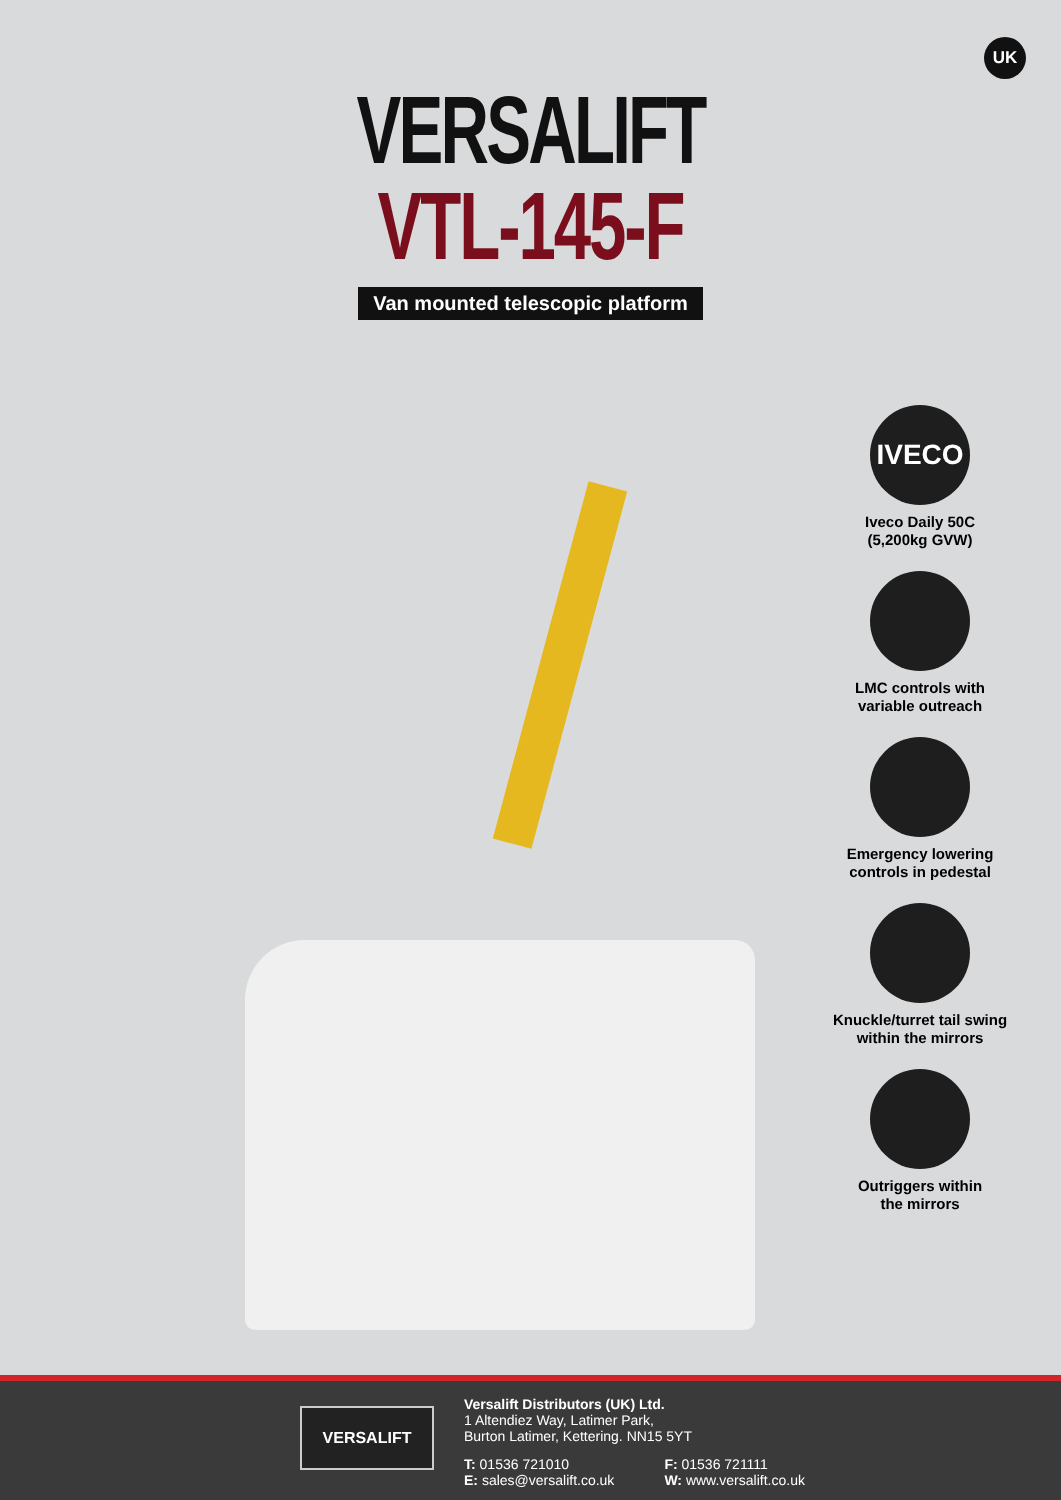UK
VERSALIFT
VTL-145-F
Van mounted telescopic platform
IVECO
Iveco Daily 50C
(5,200kg GVW)
LMC controls with
variable outreach
Emergency lowering
controls in pedestal
Knuckle/turret tail swing
within the mirrors
Outriggers within
the mirrors
VERSALIFT
Versalift Distributors (UK) Ltd.
1 Altendiez Way, Latimer Park,
Burton Latimer, Kettering. NN15 5YT
T: 01536 721010
E: sales@versalift.co.uk
F: 01536 721111
W: www.versalift.co.uk